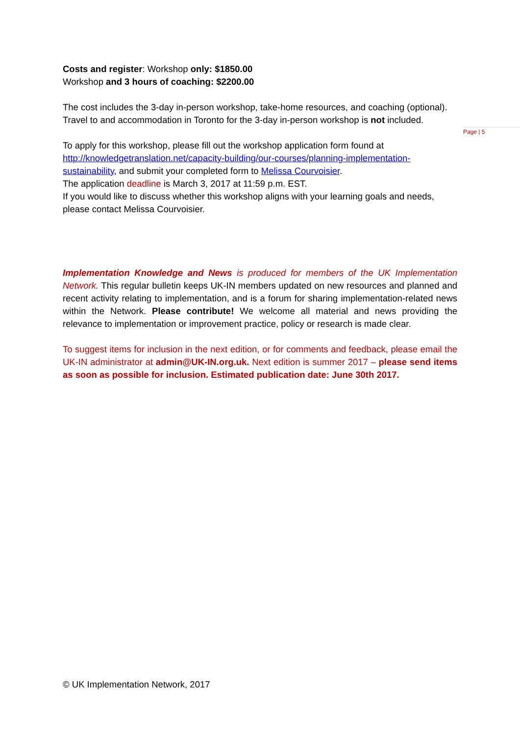Page | 5
Costs and register: Workshop only: $1850.00
Workshop and 3 hours of coaching: $2200.00
The cost includes the 3-day in-person workshop, take-home resources, and coaching (optional). Travel to and accommodation in Toronto for the 3-day in-person workshop is not included.
To apply for this workshop, please fill out the workshop application form found at http://knowledgetranslation.net/capacity-building/our-courses/planning-implementation-sustainability, and submit your completed form to Melissa Courvoisier.
The application deadline is March 3, 2017 at 11:59 p.m. EST.
If you would like to discuss whether this workshop aligns with your learning goals and needs, please contact Melissa Courvoisier.
Implementation Knowledge and News is produced for members of the UK Implementation Network. This regular bulletin keeps UK-IN members updated on new resources and planned and recent activity relating to implementation, and is a forum for sharing implementation-related news within the Network. Please contribute! We welcome all material and news providing the relevance to implementation or improvement practice, policy or research is made clear.
To suggest items for inclusion in the next edition, or for comments and feedback, please email the UK-IN administrator at admin@UK-IN.org.uk. Next edition is summer 2017 – please send items as soon as possible for inclusion. Estimated publication date: June 30th 2017.
© UK Implementation Network, 2017